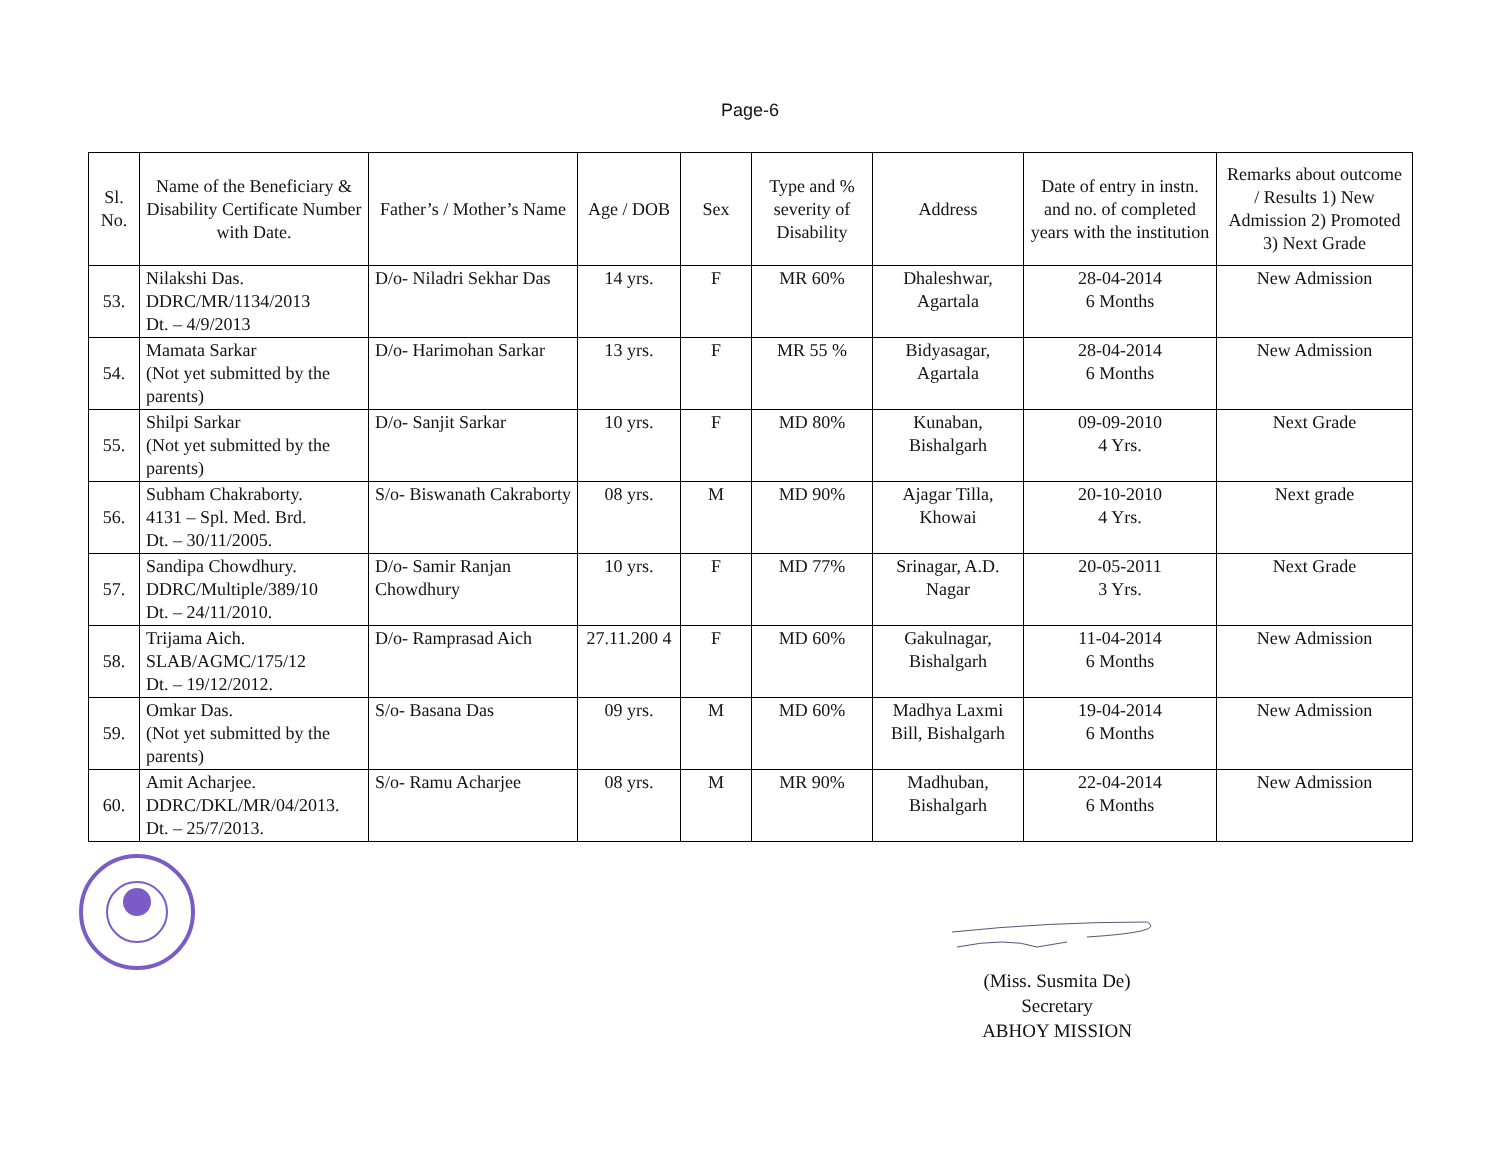Page-6
| Sl. No. | Name of the Beneficiary & Disability Certificate Number with Date. | Father’s / Mother’s Name | Age / DOB | Sex | Type and % severity of Disability | Address | Date of entry in instn. and no. of completed years with the institution | Remarks about outcome / Results 1) New Admission 2) Promoted 3) Next Grade |
| --- | --- | --- | --- | --- | --- | --- | --- | --- |
| 53. | Nilakshi Das. DDRC/MR/1134/2013 Dt. – 4/9/2013 | D/o- Niladri Sekhar Das | 14 yrs. | F | MR 60% | Dhaleshwar, Agartala | 28-04-2014 6 Months | New Admission |
| 54. | Mamata Sarkar (Not yet submitted by the parents) | D/o- Harimohan Sarkar | 13 yrs. | F | MR 55 % | Bidyasagar, Agartala | 28-04-2014 6 Months | New Admission |
| 55. | Shilpi Sarkar (Not yet submitted by the parents) | D/o- Sanjit Sarkar | 10 yrs. | F | MD 80% | Kunaban, Bishalgarh | 09-09-2010 4 Yrs. | Next Grade |
| 56. | Subham Chakraborty. 4131 – Spl. Med. Brd. Dt. – 30/11/2005. | S/o- Biswanath Cakraborty | 08 yrs. | M | MD 90% | Ajagar Tilla, Khowai | 20-10-2010 4 Yrs. | Next grade |
| 57. | Sandipa Chowdhury. DDRC/Multiple/389/10 Dt. – 24/11/2010. | D/o- Samir Ranjan Chowdhury | 10 yrs. | F | MD 77% | Srinagar, A.D. Nagar | 20-05-2011 3 Yrs. | Next Grade |
| 58. | Trijama Aich. SLAB/AGMC/175/12 Dt. – 19/12/2012. | D/o- Ramprasad Aich | 27.11.200 4 | F | MD 60% | Gakulnagar, Bishalgarh | 11-04-2014 6 Months | New Admission |
| 59. | Omkar Das. (Not yet submitted by the parents) | S/o- Basana Das | 09 yrs. | M | MD 60% | Madhya Laxmi Bill, Bishalgarh | 19-04-2014 6 Months | New Admission |
| 60. | Amit Acharjee. DDRC/DKL/MR/04/2013. Dt. – 25/7/2013. | S/o- Ramu Acharjee | 08 yrs. | M | MR 90% | Madhuban, Bishalgarh | 22-04-2014 6 Months | New Admission |
(Miss. Susmita De)
Secretary
ABHOY MISSION